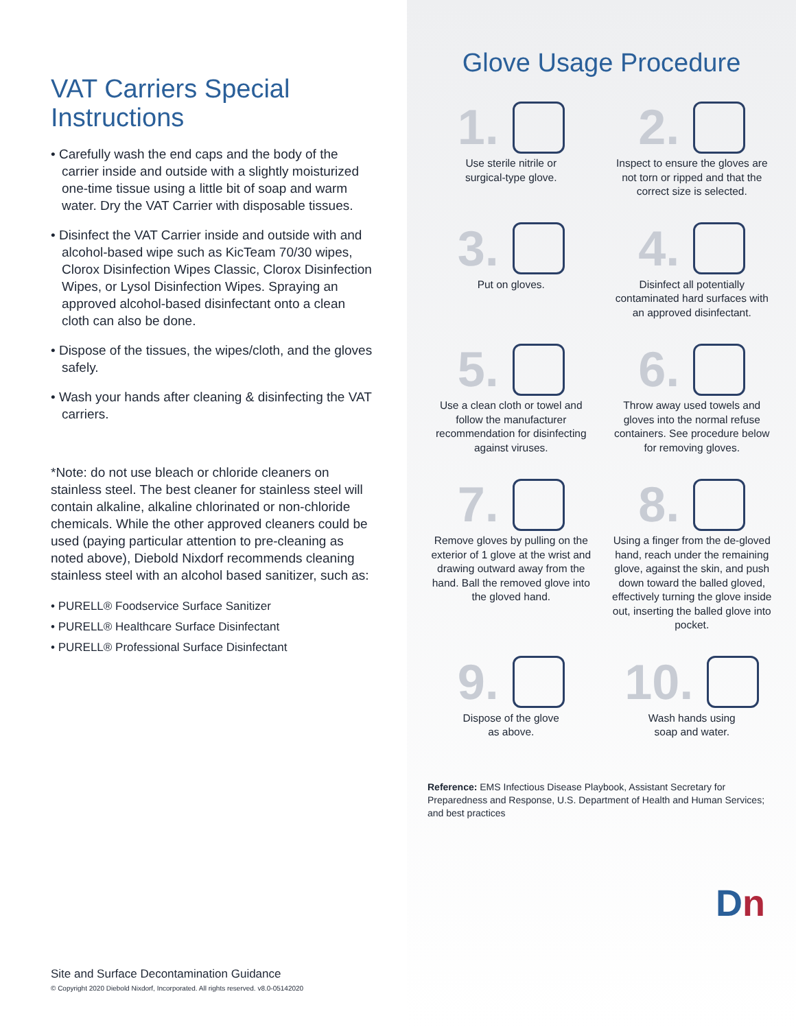VAT Carriers Special Instructions
• Carefully wash the end caps and the body of the carrier inside and outside with a slightly moisturized one-time tissue using a little bit of soap and warm water. Dry the VAT Carrier with disposable tissues.
• Disinfect the VAT Carrier inside and outside with and alcohol-based wipe such as KicTeam 70/30 wipes, Clorox Disinfection Wipes Classic, Clorox Disinfection Wipes, or Lysol Disinfection Wipes. Spraying an approved alcohol-based disinfectant onto a clean cloth can also be done.
• Dispose of the tissues, the wipes/cloth, and the gloves safely.
• Wash your hands after cleaning & disinfecting the VAT carriers.
*Note: do not use bleach or chloride cleaners on stainless steel. The best cleaner for stainless steel will contain alkaline, alkaline chlorinated or non-chloride chemicals. While the other approved cleaners could be used (paying particular attention to pre-cleaning as noted above), Diebold Nixdorf recommends cleaning stainless steel with an alcohol based sanitizer, such as:
• PURELL® Foodservice Surface Sanitizer
• PURELL® Healthcare Surface Disinfectant
• PURELL® Professional Surface Disinfectant
Site and Surface Decontamination Guidance
© Copyright 2020 Diebold Nixdorf, Incorporated. All rights reserved. v8.0-05142020
Glove Usage Procedure
1.
Use sterile nitrile or
surgical-type glove.
2.
Inspect to ensure the gloves are not torn or ripped and that the correct size is selected.
3.
Put on gloves.
4.
Disinfect all potentially contaminated hard surfaces with an approved disinfectant.
5.
Use a clean cloth or towel and follow the manufacturer recommendation for disinfecting against viruses.
6.
Throw away used towels and gloves into the normal refuse containers. See procedure below for removing gloves.
7.
Remove gloves by pulling on the exterior of 1 glove at the wrist and drawing outward away from the hand. Ball the removed glove into the gloved hand.
8.
Using a finger from the de-gloved hand, reach under the remaining glove, against the skin, and push down toward the balled gloved, effectively turning the glove inside out, inserting the balled glove into pocket.
9.
Dispose of the glove
as above.
10.
Wash hands using
soap and water.
Reference: EMS Infectious Disease Playbook, Assistant Secretary for Preparedness and Response, U.S. Department of Health and Human Services; and best practices
Dn